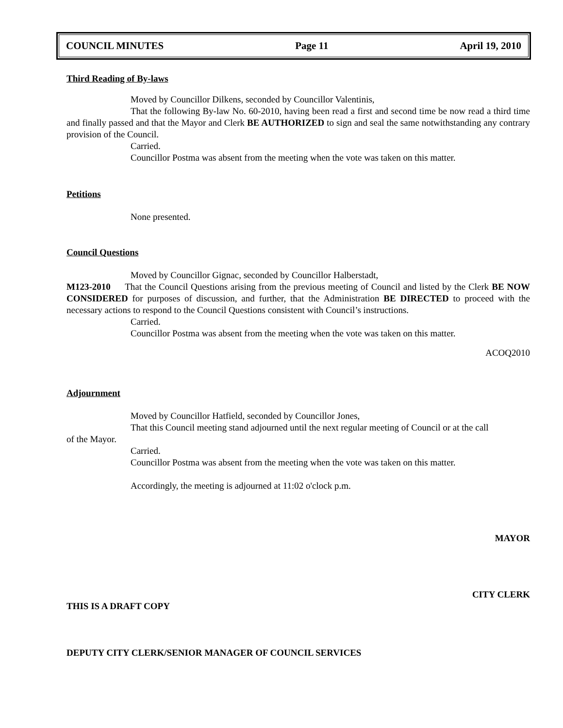COUNCIL MINUTES Page 11 April 19, 2010
Third Reading of By-laws
Moved by Councillor Dilkens, seconded by Councillor Valentinis,
That the following By-law No. 60-2010, having been read a first and second time be now read a third time and finally passed and that the Mayor and Clerk BE AUTHORIZED to sign and seal the same notwithstanding any contrary provision of the Council.
Carried.
Councillor Postma was absent from the meeting when the vote was taken on this matter.
Petitions
None presented.
Council Questions
Moved by Councillor Gignac, seconded by Councillor Halberstadt,
M123-2010 That the Council Questions arising from the previous meeting of Council and listed by the Clerk BE NOW CONSIDERED for purposes of discussion, and further, that the Administration BE DIRECTED to proceed with the necessary actions to respond to the Council Questions consistent with Council’s instructions.
Carried.
Councillor Postma was absent from the meeting when the vote was taken on this matter.
ACOQ2010
Adjournment
Moved by Councillor Hatfield, seconded by Councillor Jones,
That this Council meeting stand adjourned until the next regular meeting of Council or at the call
of the Mayor.
Carried.
Councillor Postma was absent from the meeting when the vote was taken on this matter.
Accordingly, the meeting is adjourned at 11:02 o'clock p.m.
MAYOR
CITY CLERK
THIS IS A DRAFT COPY
DEPUTY CITY CLERK/SENIOR MANAGER OF COUNCIL SERVICES